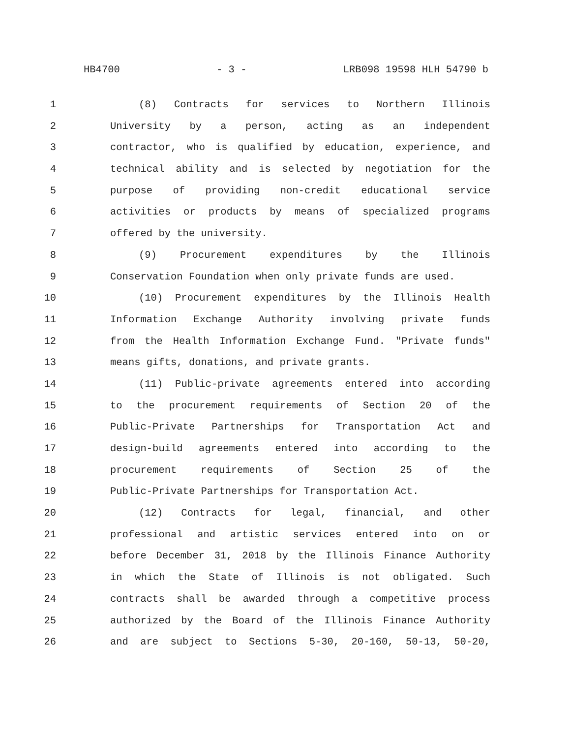HB4700 - 3 - LRB098 19598 HLH 54790 b
1 (8) Contracts for services to Northern Illinois
2 University by a person, acting as an independent
3 contractor, who is qualified by education, experience, and
4 technical ability and is selected by negotiation for the
5 purpose of providing non-credit educational service
6 activities or products by means of specialized programs
7 offered by the university.
8 (9) Procurement expenditures by the Illinois
9 Conservation Foundation when only private funds are used.
10 (10) Procurement expenditures by the Illinois Health
11 Information Exchange Authority involving private funds
12 from the Health Information Exchange Fund. "Private funds"
13 means gifts, donations, and private grants.
14 (11) Public-private agreements entered into according
15 to the procurement requirements of Section 20 of the
16 Public-Private Partnerships for Transportation Act and
17 design-build agreements entered into according to the
18 procurement requirements of Section 25 of the
19 Public-Private Partnerships for Transportation Act.
20 (12) Contracts for legal, financial, and other
21 professional and artistic services entered into on or
22 before December 31, 2018 by the Illinois Finance Authority
23 in which the State of Illinois is not obligated. Such
24 contracts shall be awarded through a competitive process
25 authorized by the Board of the Illinois Finance Authority
26 and are subject to Sections 5-30, 20-160, 50-13, 50-20,